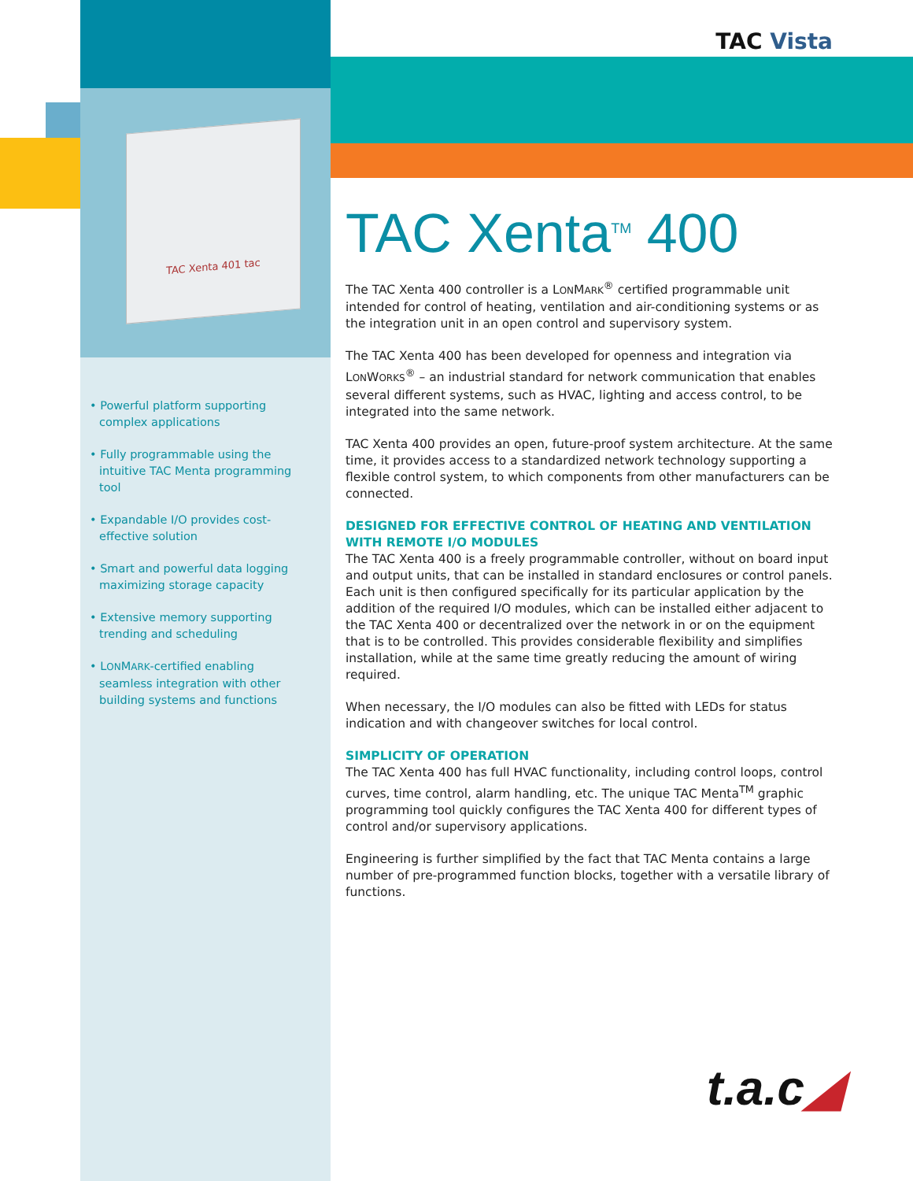TAC Xenta 401 tac
TAC Vista
• Powerful platform supporting complex applications
• Fully programmable using the intuitive TAC Menta programming tool
• Expandable I/O provides cost-effective solution
• Smart and powerful data logging maximizing storage capacity
• Extensive memory supporting trending and scheduling
• LONMARK-certified enabling seamless integration with other building systems and functions
TAC Xenta<sup>TM</sup> 400
The TAC Xenta 400 controller is a LONMARK<sup>®</sup> certified programmable unit intended for control of heating, ventilation and air-conditioning systems or as the integration unit in an open control and supervisory system.
The TAC Xenta 400 has been developed for openness and integration via LONWORKS<sup>®</sup> – an industrial standard for network communication that enables several different systems, such as HVAC, lighting and access control, to be integrated into the same network.
TAC Xenta 400 provides an open, future-proof system architecture. At the same time, it provides access to a standardized network technology supporting a flexible control system, to which components from other manufacturers can be connected.
DESIGNED FOR EFFECTIVE CONTROL OF HEATING AND VENTILATION WITH REMOTE I/O MODULES
The TAC Xenta 400 is a freely programmable controller, without on board input and output units, that can be installed in standard enclosures or control panels. Each unit is then configured specifically for its particular application by the addition of the required I/O modules, which can be installed either adjacent to the TAC Xenta 400 or decentralized over the network in or on the equipment that is to be controlled. This provides considerable flexibility and simplifies installation, while at the same time greatly reducing the amount of wiring required.
When necessary, the I/O modules can also be fitted with LEDs for status indication and with changeover switches for local control.
SIMPLICITY OF OPERATION
The TAC Xenta 400 has full HVAC functionality, including control loops, control curves, time control, alarm handling, etc. The unique TAC Menta<sup>TM</sup> graphic programming tool quickly configures the TAC Xenta 400 for different types of control and/or supervisory applications.
Engineering is further simplified by the fact that TAC Menta contains a large number of pre-programmed function blocks, together with a versatile library of functions.
t.a.c◢